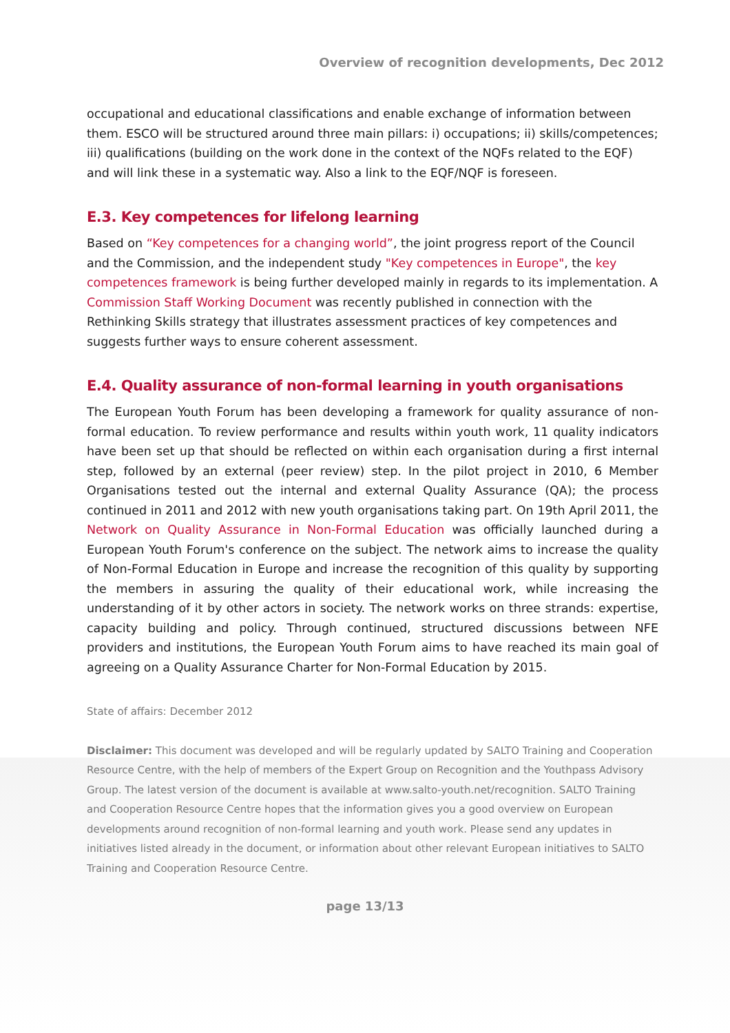Overview of recognition developments, Dec 2012
occupational and educational classifications and enable exchange of information between them. ESCO will be structured around three main pillars: i) occupations; ii) skills/competences; iii) qualifications (building on the work done in the context of the NQFs related to the EQF) and will link these in a systematic way. Also a link to the EQF/NQF is foreseen.
E.3. Key competences for lifelong learning
Based on “Key competences for a changing world”, the joint progress report of the Council and the Commission, and the independent study "Key competences in Europe", the key competences framework is being further developed mainly in regards to its implementation. A Commission Staff Working Document was recently published in connection with the Rethinking Skills strategy that illustrates assessment practices of key competences and suggests further ways to ensure coherent assessment.
E.4. Quality assurance of non-formal learning in youth organisations
The European Youth Forum has been developing a framework for quality assurance of non-formal education. To review performance and results within youth work, 11 quality indicators have been set up that should be reflected on within each organisation during a first internal step, followed by an external (peer review) step. In the pilot project in 2010, 6 Member Organisations tested out the internal and external Quality Assurance (QA); the process continued in 2011 and 2012 with new youth organisations taking part. On 19th April 2011, the Network on Quality Assurance in Non-Formal Education was officially launched during a European Youth Forum's conference on the subject. The network aims to increase the quality of Non-Formal Education in Europe and increase the recognition of this quality by supporting the members in assuring the quality of their educational work, while increasing the understanding of it by other actors in society. The network works on three strands: expertise, capacity building and policy. Through continued, structured discussions between NFE providers and institutions, the European Youth Forum aims to have reached its main goal of agreeing on a Quality Assurance Charter for Non-Formal Education by 2015.
State of affairs: December 2012
Disclaimer: This document was developed and will be regularly updated by SALTO Training and Cooperation Resource Centre, with the help of members of the Expert Group on Recognition and the Youthpass Advisory Group. The latest version of the document is available at www.salto-youth.net/recognition. SALTO Training and Cooperation Resource Centre hopes that the information gives you a good overview on European developments around recognition of non-formal learning and youth work. Please send any updates in initiatives listed already in the document, or information about other relevant European initiatives to SALTO Training and Cooperation Resource Centre.
page 13/13